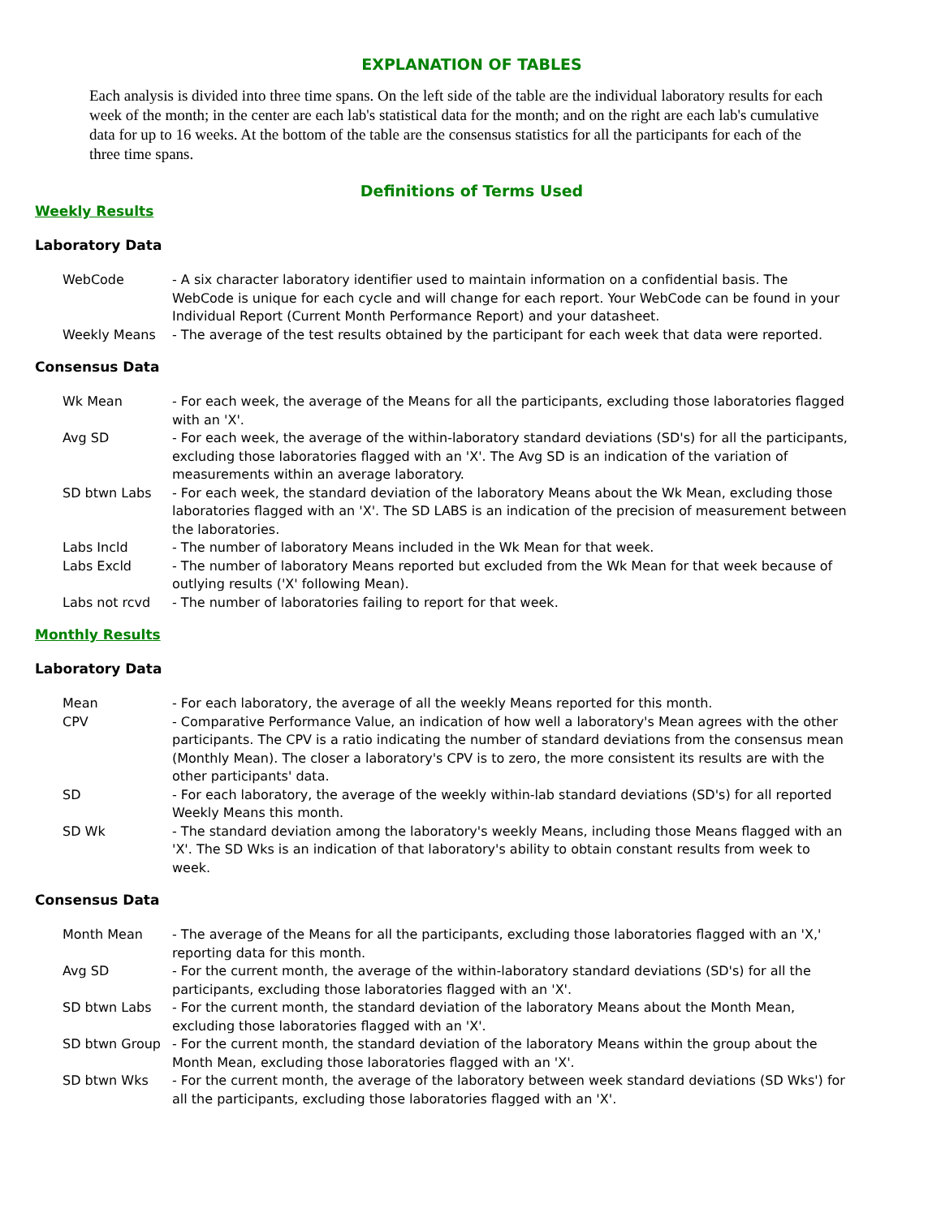EXPLANATION OF TABLES
Each analysis is divided into three time spans. On the left side of the table are the individual laboratory results for each week of the month; in the center are each lab's statistical data for the month; and on the right are each lab's cumulative data for up to 16 weeks. At the bottom of the table are the consensus statistics for all the participants for each of the three time spans.
Definitions of Terms Used
Weekly Results
Laboratory Data
WebCode - A six character laboratory identifier used to maintain information on a confidential basis. The WebCode is unique for each cycle and will change for each report. Your WebCode can be found in your Individual Report (Current Month Performance Report) and your datasheet.
Weekly Means - The average of the test results obtained by the participant for each week that data were reported.
Consensus Data
Wk Mean - For each week, the average of the Means for all the participants, excluding those laboratories flagged with an 'X'.
Avg SD - For each week, the average of the within-laboratory standard deviations (SD's) for all the participants, excluding those laboratories flagged with an 'X'. The Avg SD is an indication of the variation of measurements within an average laboratory.
SD btwn Labs - For each week, the standard deviation of the laboratory Means about the Wk Mean, excluding those laboratories flagged with an 'X'. The SD LABS is an indication of the precision of measurement between the laboratories.
Labs Incld - The number of laboratory Means included in the Wk Mean for that week.
Labs Excld - The number of laboratory Means reported but excluded from the Wk Mean for that week because of outlying results ('X' following Mean).
Labs not rcvd - The number of laboratories failing to report for that week.
Monthly Results
Laboratory Data
Mean - For each laboratory, the average of all the weekly Means reported for this month.
CPV - Comparative Performance Value, an indication of how well a laboratory's Mean agrees with the other participants. The CPV is a ratio indicating the number of standard deviations from the consensus mean (Monthly Mean). The closer a laboratory's CPV is to zero, the more consistent its results are with the other participants' data.
SD - For each laboratory, the average of the weekly within-lab standard deviations (SD's) for all reported Weekly Means this month.
SD Wk - The standard deviation among the laboratory's weekly Means, including those Means flagged with an 'X'. The SD Wks is an indication of that laboratory's ability to obtain constant results from week to week.
Consensus Data
Month Mean - The average of the Means for all the participants, excluding those laboratories flagged with an 'X,' reporting data for this month.
Avg SD - For the current month, the average of the within-laboratory standard deviations (SD's) for all the participants, excluding those laboratories flagged with an 'X'.
SD btwn Labs - For the current month, the standard deviation of the laboratory Means about the Month Mean, excluding those laboratories flagged with an 'X'.
SD btwn Group - For the current month, the standard deviation of the laboratory Means within the group about the Month Mean, excluding those laboratories flagged with an 'X'.
SD btwn Wks - For the current month, the average of the laboratory between week standard deviations (SD Wks') for all the participants, excluding those laboratories flagged with an 'X'.